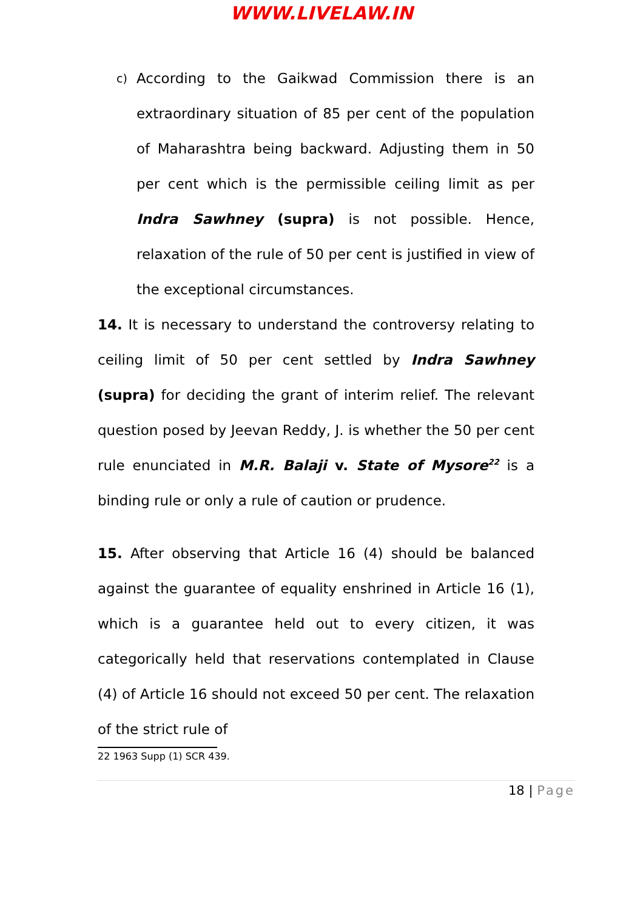WWW.LIVELAW.IN
c) According to the Gaikwad Commission there is an extraordinary situation of 85 per cent of the population of Maharashtra being backward. Adjusting them in 50 per cent which is the permissible ceiling limit as per Indra Sawhney (supra) is not possible. Hence, relaxation of the rule of 50 per cent is justified in view of the exceptional circumstances.
14. It is necessary to understand the controversy relating to ceiling limit of 50 per cent settled by Indra Sawhney (supra) for deciding the grant of interim relief. The relevant question posed by Jeevan Reddy, J. is whether the 50 per cent rule enunciated in M.R. Balaji v. State of Mysore<sup>22</sup> is a binding rule or only a rule of caution or prudence.
15. After observing that Article 16 (4) should be balanced against the guarantee of equality enshrined in Article 16 (1), which is a guarantee held out to every citizen, it was categorically held that reservations contemplated in Clause (4) of Article 16 should not exceed 50 per cent. The relaxation of the strict rule of
22 1963 Supp (1) SCR 439.
18 | Page